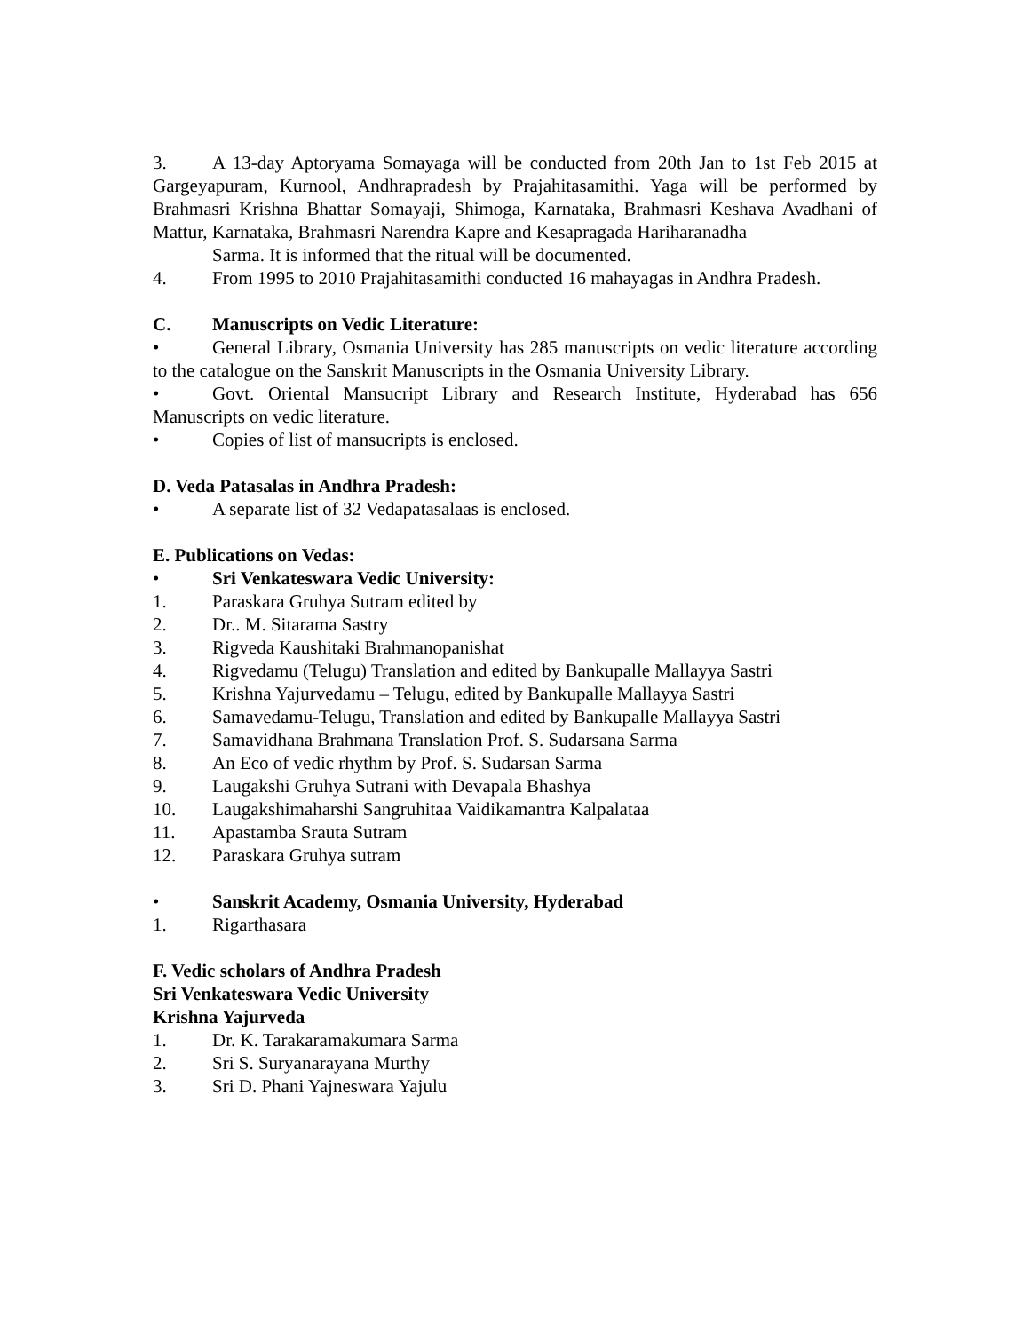3. A 13-day Aptoryama Somayaga will be conducted from 20th Jan to 1st Feb 2015 at Gargeyapuram, Kurnool, Andhrapradesh by Prajahitasamithi. Yaga will be performed by Brahmasri Krishna Bhattar Somayaji, Shimoga, Karnataka, Brahmasri Keshava Avadhani of Mattur, Karnataka, Brahmasri Narendra Kapre and Kesapragada Hariharanadha
Sarma. It is informed that the ritual will be documented.
4. From 1995 to 2010 Prajahitasamithi conducted 16 mahayagas in Andhra Pradesh.
C. Manuscripts on Vedic Literature:
• General Library, Osmania University has 285 manuscripts on vedic literature according to the catalogue on the Sanskrit Manuscripts in the Osmania University Library.
• Govt. Oriental Mansucript Library and Research Institute, Hyderabad has 656 Manuscripts on vedic literature.
• Copies of list of mansucripts is enclosed.
D. Veda Patasalas in Andhra Pradesh:
• A separate list of 32 Vedapatasalaas is enclosed.
E. Publications on Vedas:
• Sri Venkateswara Vedic University:
1. Paraskara Gruhya Sutram edited by
2. Dr.. M. Sitarama Sastry
3. Rigveda Kaushitaki Brahmanopanishat
4. Rigvedamu (Telugu) Translation and edited by Bankupalle Mallayya Sastri
5. Krishna Yajurvedamu – Telugu, edited by Bankupalle Mallayya Sastri
6. Samavedamu-Telugu, Translation and edited by Bankupalle Mallayya Sastri
7. Samavidhana Brahmana Translation Prof. S. Sudarsana Sarma
8. An Eco of vedic rhythm by Prof. S. Sudarsan Sarma
9. Laugakshi Gruhya Sutrani with Devapala Bhashya
10. Laugakshimaharshi Sangruhitaa Vaidikamantra Kalpalataa
11. Apastamba Srauta Sutram
12. Paraskara Gruhya sutram
• Sanskrit Academy, Osmania University, Hyderabad
1. Rigarthasara
F. Vedic scholars of Andhra Pradesh
Sri Venkateswara Vedic University
Krishna Yajurveda
1. Dr. K. Tarakaramakumara Sarma
2. Sri S. Suryanarayana Murthy
3. Sri D. Phani Yajneswara Yajulu